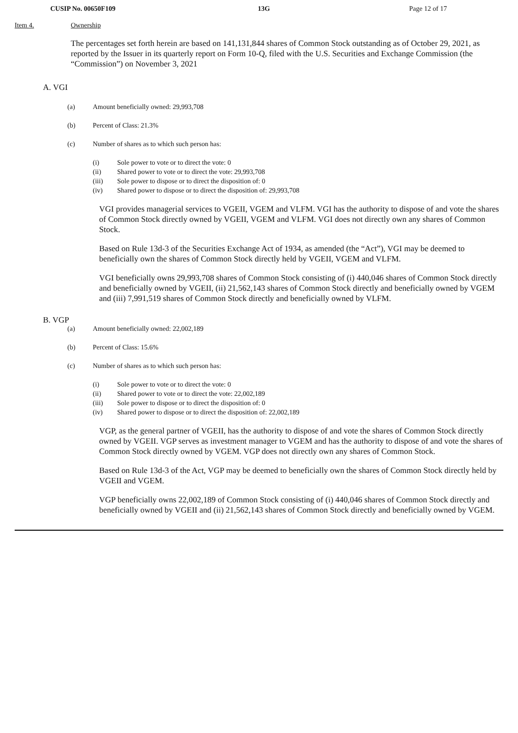CUSIP No. 00650F109 13G Page 12 of 17
Item 4. Ownership
The percentages set forth herein are based on 141,131,844 shares of Common Stock outstanding as of October 29, 2021, as reported by the Issuer in its quarterly report on Form 10-Q, filed with the U.S. Securities and Exchange Commission (the “Commission”) on November 3, 2021
A. VGI
(a) Amount beneficially owned: 29,993,708
(b) Percent of Class: 21.3%
(c) Number of shares as to which such person has:
(i) Sole power to vote or to direct the vote: 0
(ii) Shared power to vote or to direct the vote: 29,993,708
(iii) Sole power to dispose or to direct the disposition of: 0
(iv) Shared power to dispose or to direct the disposition of: 29,993,708
VGI provides managerial services to VGEII, VGEM and VLFM. VGI has the authority to dispose of and vote the shares of Common Stock directly owned by VGEII, VGEM and VLFM. VGI does not directly own any shares of Common Stock.
Based on Rule 13d-3 of the Securities Exchange Act of 1934, as amended (the “Act”), VGI may be deemed to beneficially own the shares of Common Stock directly held by VGEII, VGEM and VLFM.
VGI beneficially owns 29,993,708 shares of Common Stock consisting of (i) 440,046 shares of Common Stock directly and beneficially owned by VGEII, (ii) 21,562,143 shares of Common Stock directly and beneficially owned by VGEM and (iii) 7,991,519 shares of Common Stock directly and beneficially owned by VLFM.
B. VGP
(a) Amount beneficially owned: 22,002,189
(b) Percent of Class: 15.6%
(c) Number of shares as to which such person has:
(i) Sole power to vote or to direct the vote: 0
(ii) Shared power to vote or to direct the vote: 22,002,189
(iii) Sole power to dispose or to direct the disposition of: 0
(iv) Shared power to dispose or to direct the disposition of: 22,002,189
VGP, as the general partner of VGEII, has the authority to dispose of and vote the shares of Common Stock directly owned by VGEII. VGP serves as investment manager to VGEM and has the authority to dispose of and vote the shares of Common Stock directly owned by VGEM. VGP does not directly own any shares of Common Stock.
Based on Rule 13d-3 of the Act, VGP may be deemed to beneficially own the shares of Common Stock directly held by VGEII and VGEM.
VGP beneficially owns 22,002,189 of Common Stock consisting of (i) 440,046 shares of Common Stock directly and beneficially owned by VGEII and (ii) 21,562,143 shares of Common Stock directly and beneficially owned by VGEM.